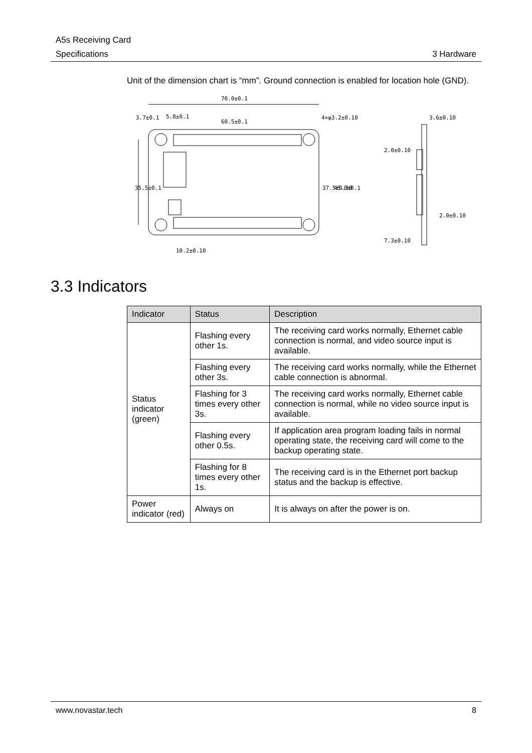A5s Receiving Card
Specifications 3 Hardware
Unit of the dimension chart is “mm”. Ground connection is enabled for location hole (GND).
70.0±0.1
5.8±0.1
60.5±0.1
4×φ3.2±0.10
3.6±0.10
2.0±0.10
3.7±0.1
35.5±0.1
37.5±0.10
45.0±0.1
2.0±0.10
7.3±0.10
10.2±0.10
3.3 Indicators
| Indicator | Status | Description |
| --- | --- | --- |
| Status indicator (green) | Flashing every other 1s. | The receiving card works normally, Ethernet cable connection is normal, and video source input is available. |
| | Flashing every other 3s. | The receiving card works normally, while the Ethernet cable connection is abnormal. |
| | Flashing for 3 times every other 3s. | The receiving card works normally, Ethernet cable connection is normal, while no video source input is available. |
| | Flashing every other 0.5s. | If application area program loading fails in normal operating state, the receiving card will come to the backup operating state. |
| | Flashing for 8 times every other 1s. | The receiving card is in the Ethernet port backup status and the backup is effective. |
| Power indicator (red) | Always on | It is always on after the power is on. |
www.novastar.tech 8